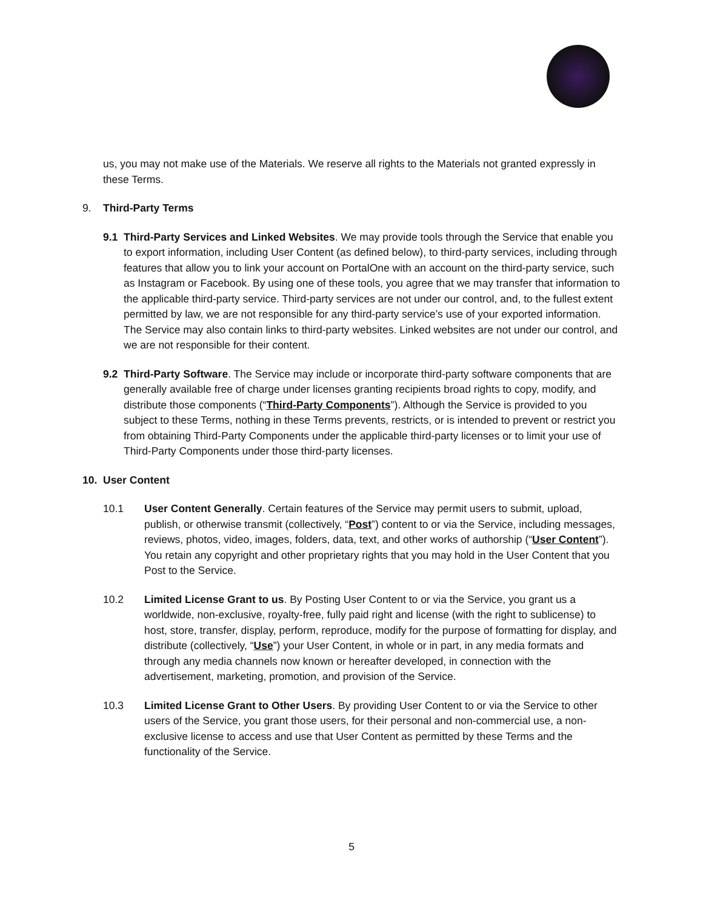us, you may not make use of the Materials. We reserve all rights to the Materials not granted expressly in these Terms.
9. Third-Party Terms
9.1 Third-Party Services and Linked Websites. We may provide tools through the Service that enable you to export information, including User Content (as defined below), to third-party services, including through features that allow you to link your account on PortalOne with an account on the third-party service, such as Instagram or Facebook. By using one of these tools, you agree that we may transfer that information to the applicable third-party service. Third-party services are not under our control, and, to the fullest extent permitted by law, we are not responsible for any third-party service’s use of your exported information. The Service may also contain links to third-party websites. Linked websites are not under our control, and we are not responsible for their content.
9.2 Third-Party Software. The Service may include or incorporate third-party software components that are generally available free of charge under licenses granting recipients broad rights to copy, modify, and distribute those components (“Third-Party Components”). Although the Service is provided to you subject to these Terms, nothing in these Terms prevents, restricts, or is intended to prevent or restrict you from obtaining Third-Party Components under the applicable third-party licenses or to limit your use of Third-Party Components under those third-party licenses.
10. User Content
10.1 User Content Generally. Certain features of the Service may permit users to submit, upload, publish, or otherwise transmit (collectively, “Post”) content to or via the Service, including messages, reviews, photos, video, images, folders, data, text, and other works of authorship (“User Content”). You retain any copyright and other proprietary rights that you may hold in the User Content that you Post to the Service.
10.2 Limited License Grant to us. By Posting User Content to or via the Service, you grant us a worldwide, non-exclusive, royalty-free, fully paid right and license (with the right to sublicense) to host, store, transfer, display, perform, reproduce, modify for the purpose of formatting for display, and distribute (collectively, “Use”) your User Content, in whole or in part, in any media formats and through any media channels now known or hereafter developed, in connection with the advertisement, marketing, promotion, and provision of the Service.
10.3 Limited License Grant to Other Users. By providing User Content to or via the Service to other users of the Service, you grant those users, for their personal and non-commercial use, a non-exclusive license to access and use that User Content as permitted by these Terms and the functionality of the Service.
5